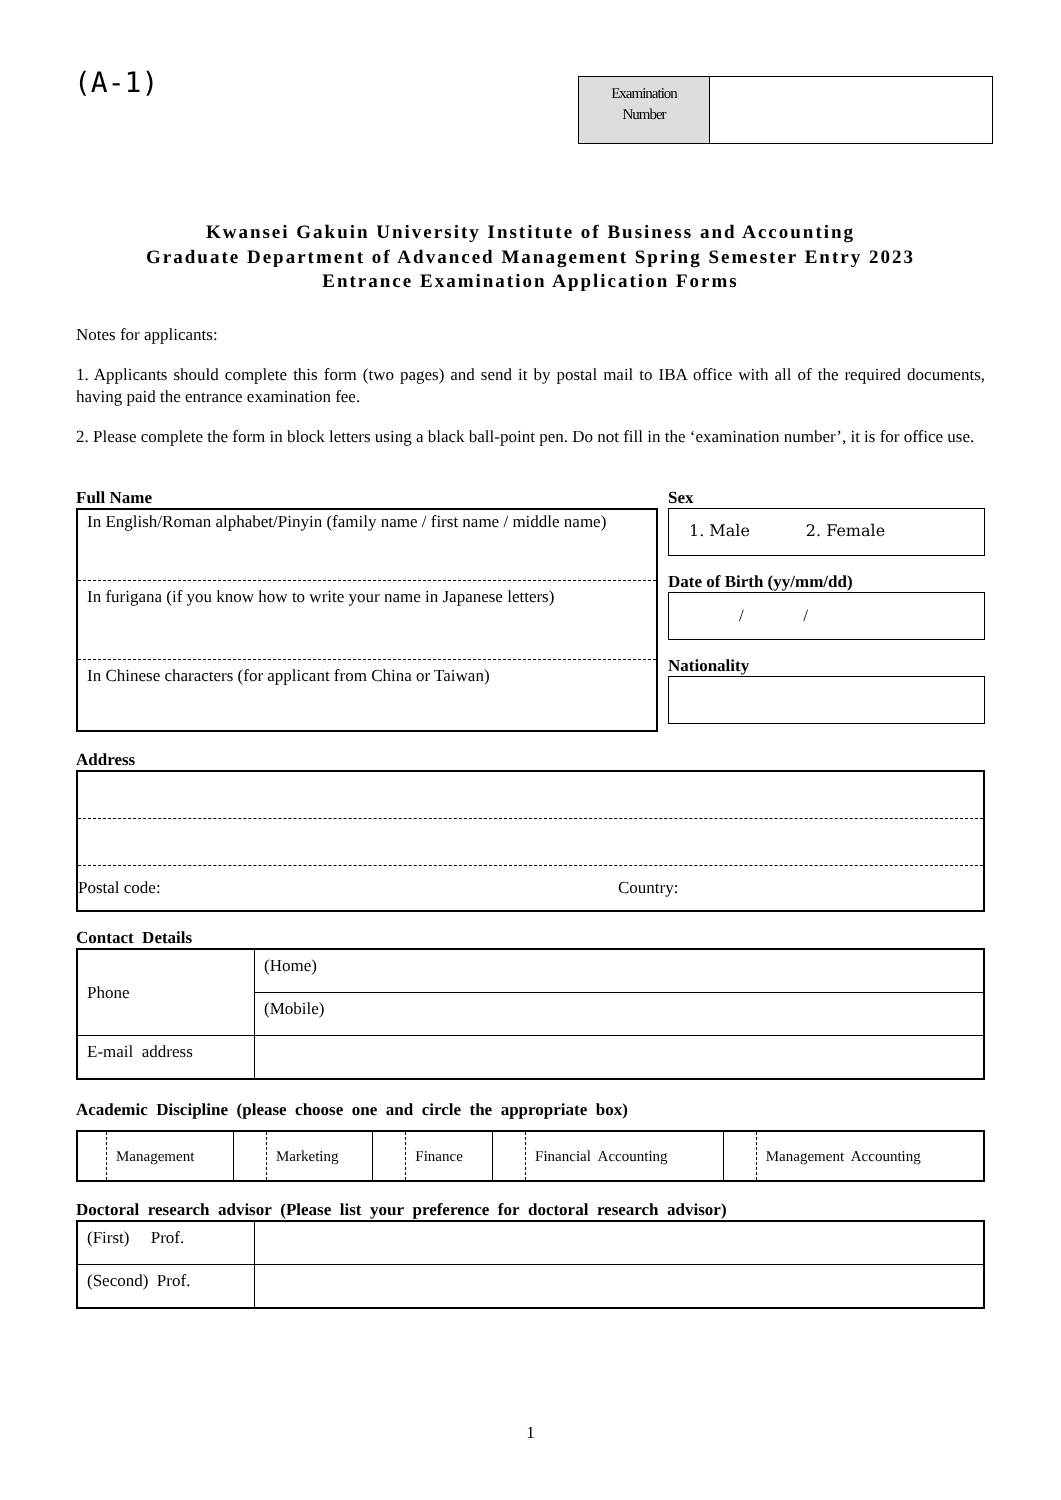(A-1)
| Examination Number | |
Kwansei Gakuin University Institute of Business and Accounting
Graduate Department of Advanced Management Spring Semester Entry 2023
Entrance Examination Application Forms
Notes for applicants:
1. Applicants should complete this form (two pages) and send it by postal mail to IBA office with all of the required documents, having paid the entrance examination fee.
2. Please complete the form in block letters using a black ball-point pen. Do not fill in the ‘examination number’, it is for office use.
Full Name
In English/Roman alphabet/Pinyin (family name / first name / middle name)
In furigana (if you know how to write your name in Japanese letters)
In Chinese characters (for applicant from China or Taiwan)
Sex
1. Male 2. Female
Date of Birth (yy/mm/dd)
/ /
Nationality
Address
Postal code: Country:
Contact Details
| Phone | (Home) |
| | (Mobile) |
| E-mail address | |
Academic Discipline (please choose one and circle the appropriate box)
| | Management | | Marketing | | Finance | | Financial Accounting | | Management Accounting |
Doctoral research advisor (Please list your preference for doctoral research advisor)
| (First) Prof. | |
| (Second) Prof. | |
1